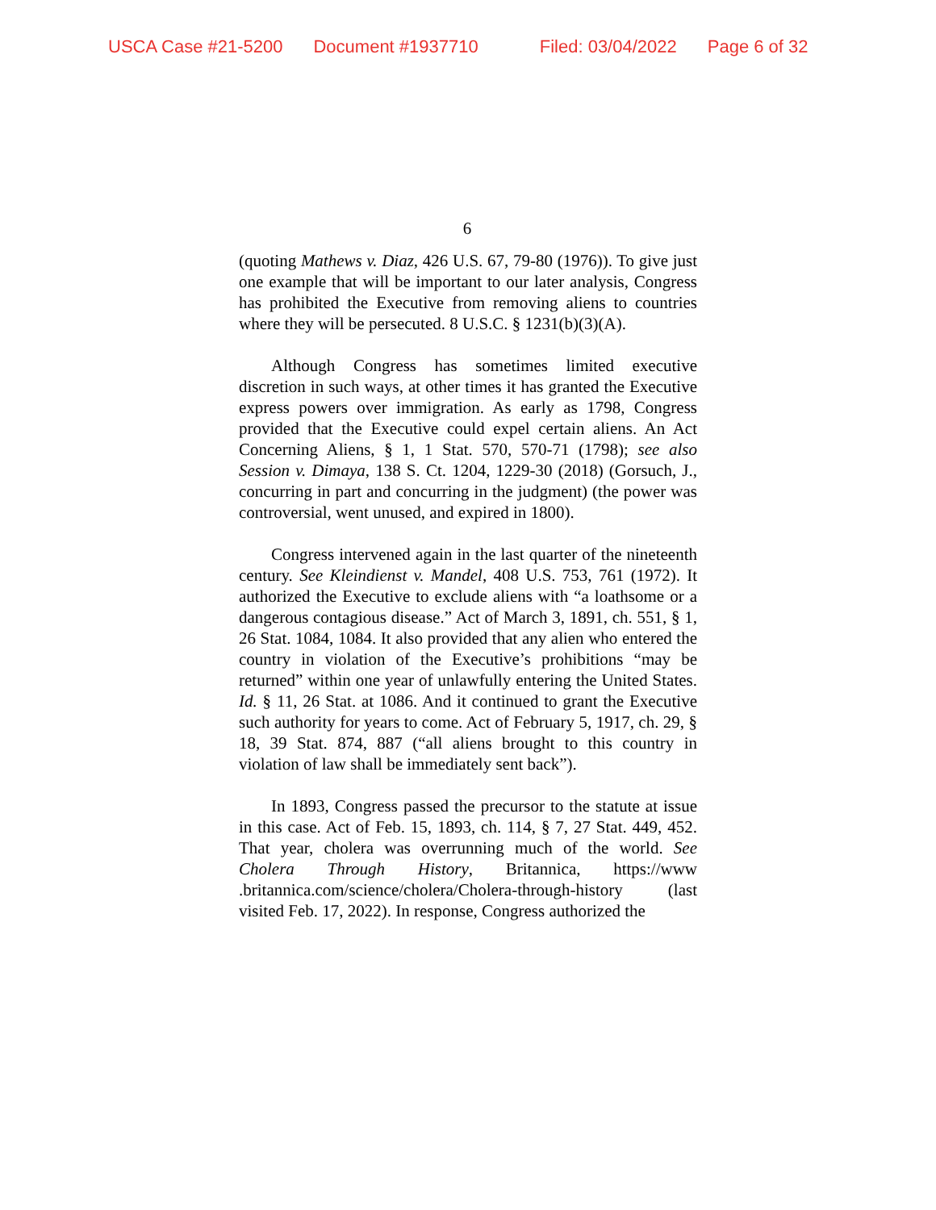USCA Case #21-5200 Document #1937710 Filed: 03/04/2022 Page 6 of 32
6
(quoting Mathews v. Diaz, 426 U.S. 67, 79-80 (1976)). To give just one example that will be important to our later analysis, Congress has prohibited the Executive from removing aliens to countries where they will be persecuted. 8 U.S.C. § 1231(b)(3)(A).
Although Congress has sometimes limited executive discretion in such ways, at other times it has granted the Executive express powers over immigration. As early as 1798, Congress provided that the Executive could expel certain aliens. An Act Concerning Aliens, § 1, 1 Stat. 570, 570-71 (1798); see also Session v. Dimaya, 138 S. Ct. 1204, 1229-30 (2018) (Gorsuch, J., concurring in part and concurring in the judgment) (the power was controversial, went unused, and expired in 1800).
Congress intervened again in the last quarter of the nineteenth century. See Kleindienst v. Mandel, 408 U.S. 753, 761 (1972). It authorized the Executive to exclude aliens with “a loathsome or a dangerous contagious disease.” Act of March 3, 1891, ch. 551, § 1, 26 Stat. 1084, 1084. It also provided that any alien who entered the country in violation of the Executive’s prohibitions “may be returned” within one year of unlawfully entering the United States. Id. § 11, 26 Stat. at 1086. And it continued to grant the Executive such authority for years to come. Act of February 5, 1917, ch. 29, § 18, 39 Stat. 874, 887 (“all aliens brought to this country in violation of law shall be immediately sent back”).
In 1893, Congress passed the precursor to the statute at issue in this case. Act of Feb. 15, 1893, ch. 114, § 7, 27 Stat. 449, 452. That year, cholera was overrunning much of the world. See Cholera Through History, Britannica, https://www .britannica.com/science/cholera/Cholera-through-history (last visited Feb. 17, 2022). In response, Congress authorized the